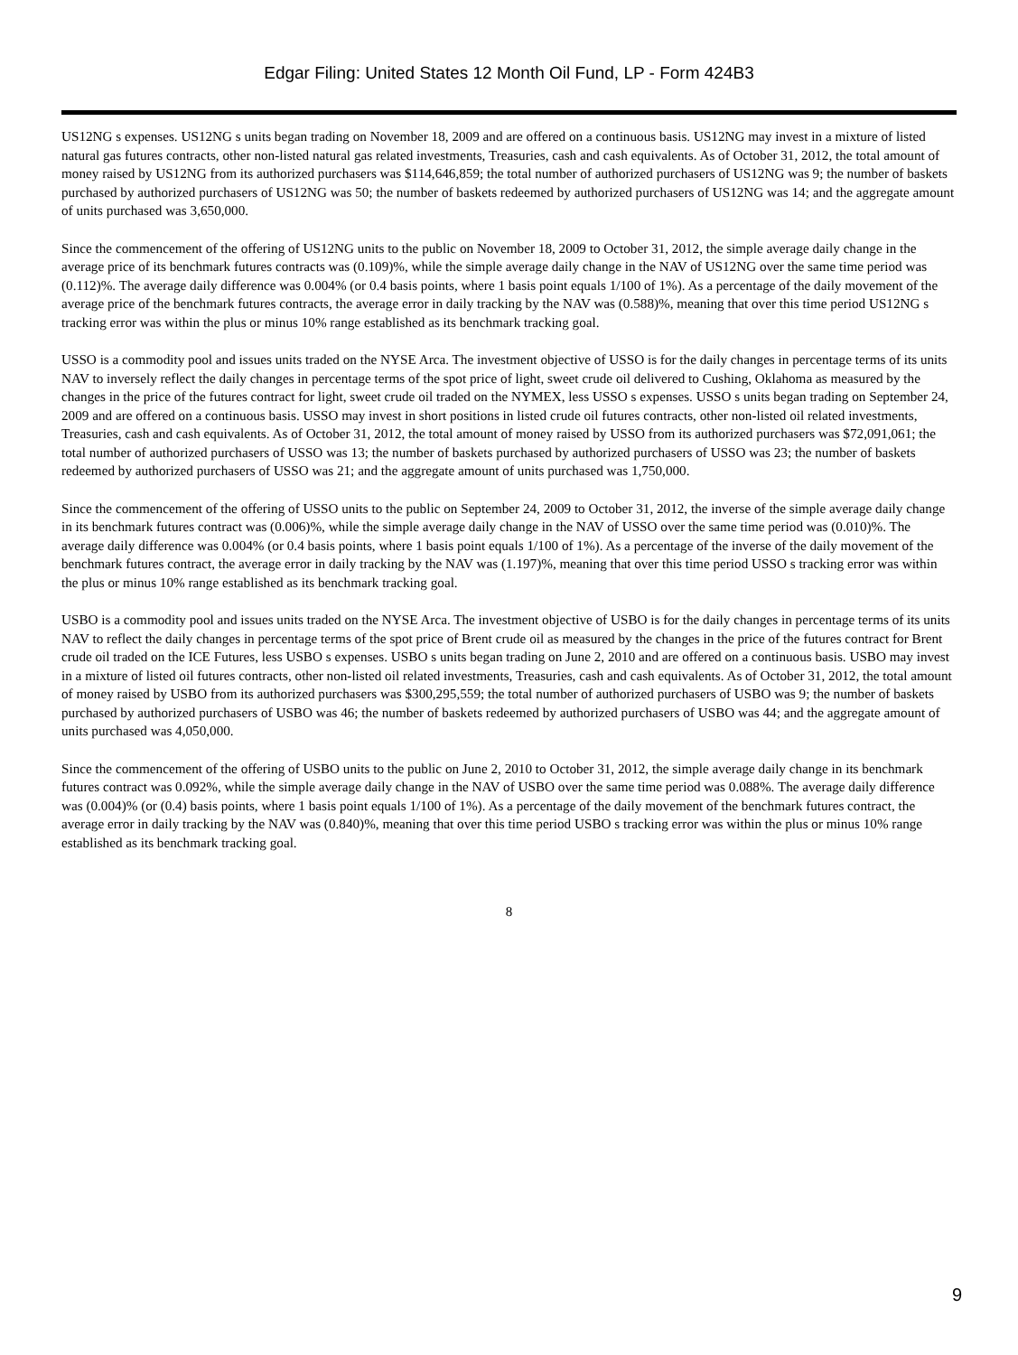Edgar Filing: United States 12 Month Oil Fund, LP - Form 424B3
US12NG s expenses. US12NG s units began trading on November 18, 2009 and are offered on a continuous basis. US12NG may invest in a mixture of listed natural gas futures contracts, other non-listed natural gas related investments, Treasuries, cash and cash equivalents. As of October 31, 2012, the total amount of money raised by US12NG from its authorized purchasers was $114,646,859; the total number of authorized purchasers of US12NG was 9; the number of baskets purchased by authorized purchasers of US12NG was 50; the number of baskets redeemed by authorized purchasers of US12NG was 14; and the aggregate amount of units purchased was 3,650,000.
Since the commencement of the offering of US12NG units to the public on November 18, 2009 to October 31, 2012, the simple average daily change in the average price of its benchmark futures contracts was (0.109)%, while the simple average daily change in the NAV of US12NG over the same time period was (0.112)%. The average daily difference was 0.004% (or 0.4 basis points, where 1 basis point equals 1/100 of 1%). As a percentage of the daily movement of the average price of the benchmark futures contracts, the average error in daily tracking by the NAV was (0.588)%, meaning that over this time period US12NG s tracking error was within the plus or minus 10% range established as its benchmark tracking goal.
USSO is a commodity pool and issues units traded on the NYSE Arca. The investment objective of USSO is for the daily changes in percentage terms of its units NAV to inversely reflect the daily changes in percentage terms of the spot price of light, sweet crude oil delivered to Cushing, Oklahoma as measured by the changes in the price of the futures contract for light, sweet crude oil traded on the NYMEX, less USSO s expenses. USSO s units began trading on September 24, 2009 and are offered on a continuous basis. USSO may invest in short positions in listed crude oil futures contracts, other non-listed oil related investments, Treasuries, cash and cash equivalents. As of October 31, 2012, the total amount of money raised by USSO from its authorized purchasers was $72,091,061; the total number of authorized purchasers of USSO was 13; the number of baskets purchased by authorized purchasers of USSO was 23; the number of baskets redeemed by authorized purchasers of USSO was 21; and the aggregate amount of units purchased was 1,750,000.
Since the commencement of the offering of USSO units to the public on September 24, 2009 to October 31, 2012, the inverse of the simple average daily change in its benchmark futures contract was (0.006)%, while the simple average daily change in the NAV of USSO over the same time period was (0.010)%. The average daily difference was 0.004% (or 0.4 basis points, where 1 basis point equals 1/100 of 1%). As a percentage of the inverse of the daily movement of the benchmark futures contract, the average error in daily tracking by the NAV was (1.197)%, meaning that over this time period USSO s tracking error was within the plus or minus 10% range established as its benchmark tracking goal.
USBO is a commodity pool and issues units traded on the NYSE Arca. The investment objective of USBO is for the daily changes in percentage terms of its units NAV to reflect the daily changes in percentage terms of the spot price of Brent crude oil as measured by the changes in the price of the futures contract for Brent crude oil traded on the ICE Futures, less USBO s expenses. USBO s units began trading on June 2, 2010 and are offered on a continuous basis. USBO may invest in a mixture of listed oil futures contracts, other non-listed oil related investments, Treasuries, cash and cash equivalents. As of October 31, 2012, the total amount of money raised by USBO from its authorized purchasers was $300,295,559; the total number of authorized purchasers of USBO was 9; the number of baskets purchased by authorized purchasers of USBO was 46; the number of baskets redeemed by authorized purchasers of USBO was 44; and the aggregate amount of units purchased was 4,050,000.
Since the commencement of the offering of USBO units to the public on June 2, 2010 to October 31, 2012, the simple average daily change in its benchmark futures contract was 0.092%, while the simple average daily change in the NAV of USBO over the same time period was 0.088%. The average daily difference was (0.004)% (or (0.4) basis points, where 1 basis point equals 1/100 of 1%). As a percentage of the daily movement of the benchmark futures contract, the average error in daily tracking by the NAV was (0.840)%, meaning that over this time period USBO s tracking error was within the plus or minus 10% range established as its benchmark tracking goal.
8
9